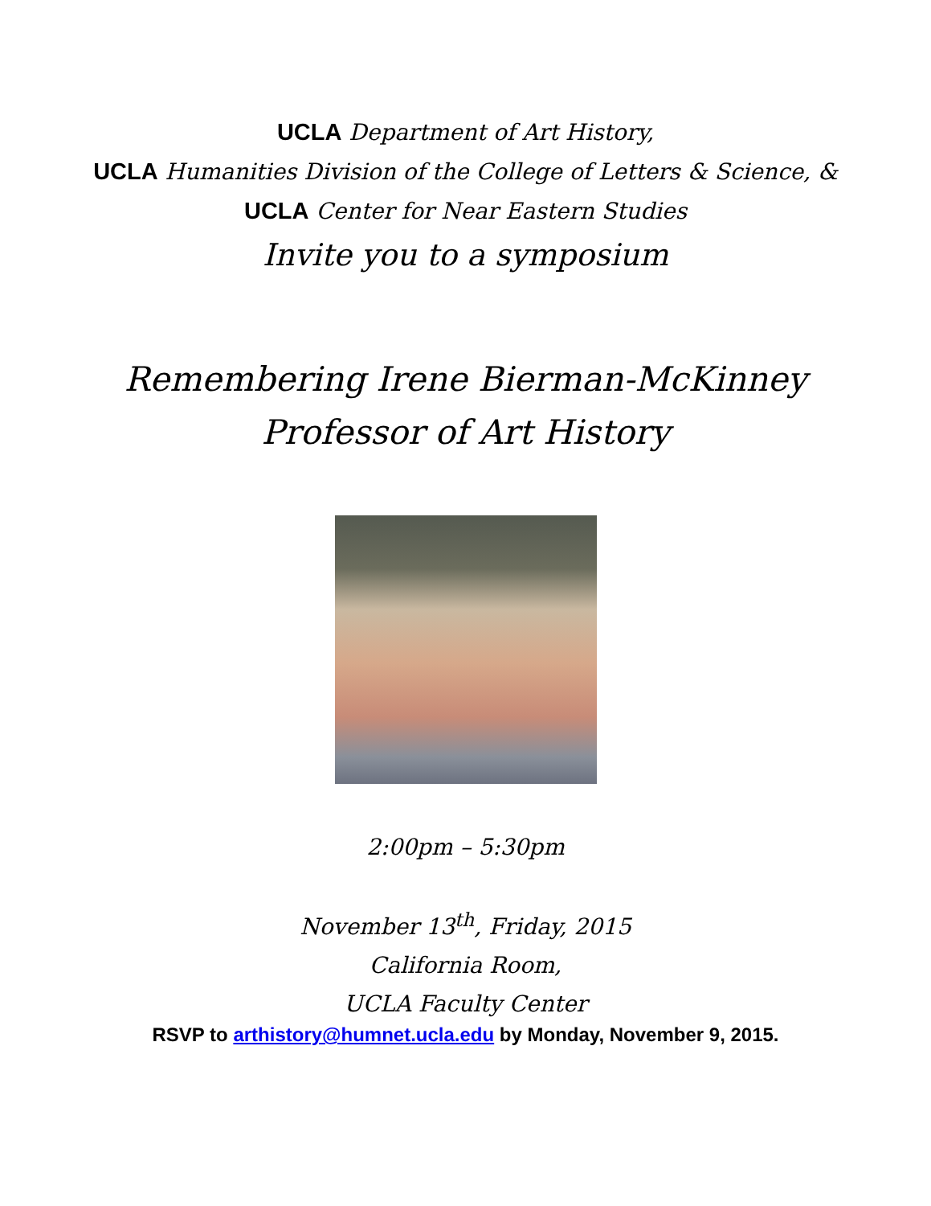UCLA Department of Art History,
UCLA Humanities Division of the College of Letters & Science, &
UCLA Center for Near Eastern Studies
Invite you to a symposium
Remembering Irene Bierman-McKinney
Professor of Art History
2:00pm – 5:30pm
November 13<sup>th</sup>, Friday, 2015
California Room,
UCLA Faculty Center
RSVP to arthistory@humnet.ucla.edu by Monday, November 9, 2015.